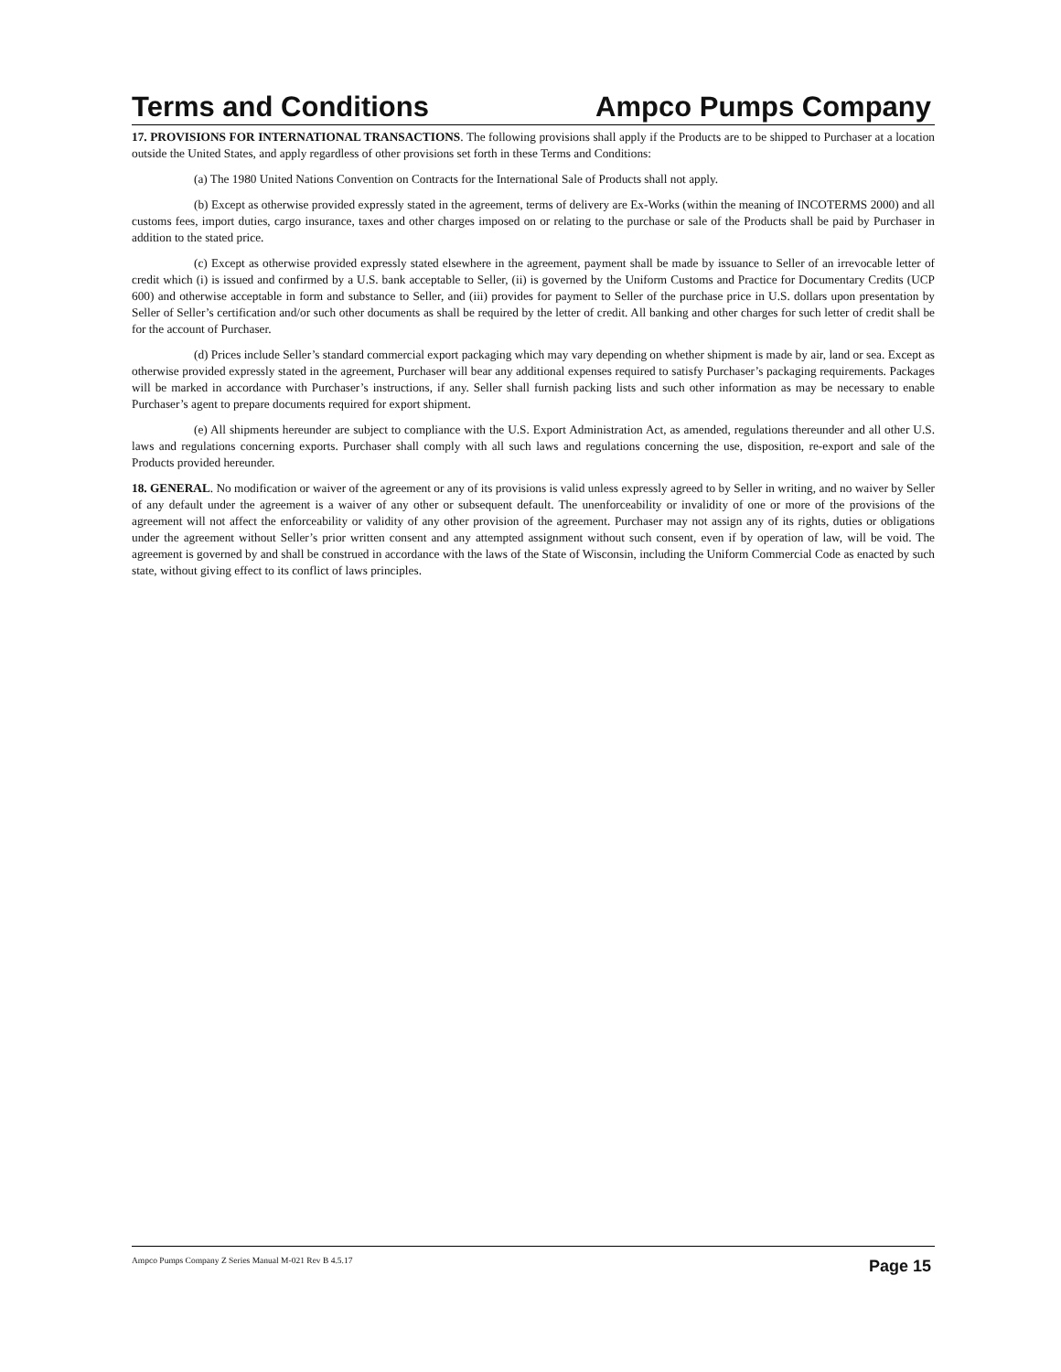Terms and Conditions Ampco Pumps Company
17. PROVISIONS FOR INTERNATIONAL TRANSACTIONS. The following provisions shall apply if the Products are to be shipped to Purchaser at a location outside the United States, and apply regardless of other provisions set forth in these Terms and Conditions:
(a) The 1980 United Nations Convention on Contracts for the International Sale of Products shall not apply.
(b) Except as otherwise provided expressly stated in the agreement, terms of delivery are Ex-Works (within the meaning of INCOTERMS 2000) and all customs fees, import duties, cargo insurance, taxes and other charges imposed on or relating to the purchase or sale of the Products shall be paid by Purchaser in addition to the stated price.
(c) Except as otherwise provided expressly stated elsewhere in the agreement, payment shall be made by issuance to Seller of an irrevocable letter of credit which (i) is issued and confirmed by a U.S. bank acceptable to Seller, (ii) is governed by the Uniform Customs and Practice for Documentary Credits (UCP 600) and otherwise acceptable in form and substance to Seller, and (iii) provides for payment to Seller of the purchase price in U.S. dollars upon presentation by Seller of Seller’s certification and/or such other documents as shall be required by the letter of credit. All banking and other charges for such letter of credit shall be for the account of Purchaser.
(d) Prices include Seller’s standard commercial export packaging which may vary depending on whether shipment is made by air, land or sea. Except as otherwise provided expressly stated in the agreement, Purchaser will bear any additional expenses required to satisfy Purchaser’s packaging requirements. Packages will be marked in accordance with Purchaser’s instructions, if any. Seller shall furnish packing lists and such other information as may be necessary to enable Purchaser’s agent to prepare documents required for export shipment.
(e) All shipments hereunder are subject to compliance with the U.S. Export Administration Act, as amended, regulations thereunder and all other U.S. laws and regulations concerning exports. Purchaser shall comply with all such laws and regulations concerning the use, disposition, re-export and sale of the Products provided hereunder.
18. GENERAL. No modification or waiver of the agreement or any of its provisions is valid unless expressly agreed to by Seller in writing, and no waiver by Seller of any default under the agreement is a waiver of any other or subsequent default. The unenforceability or invalidity of one or more of the provisions of the agreement will not affect the enforceability or validity of any other provision of the agreement. Purchaser may not assign any of its rights, duties or obligations under the agreement without Seller’s prior written consent and any attempted assignment without such consent, even if by operation of law, will be void. The agreement is governed by and shall be construed in accordance with the laws of the State of Wisconsin, including the Uniform Commercial Code as enacted by such state, without giving effect to its conflict of laws principles.
Ampco Pumps Company Z Series Manual M-021 Rev B 4.5.17 Page 15